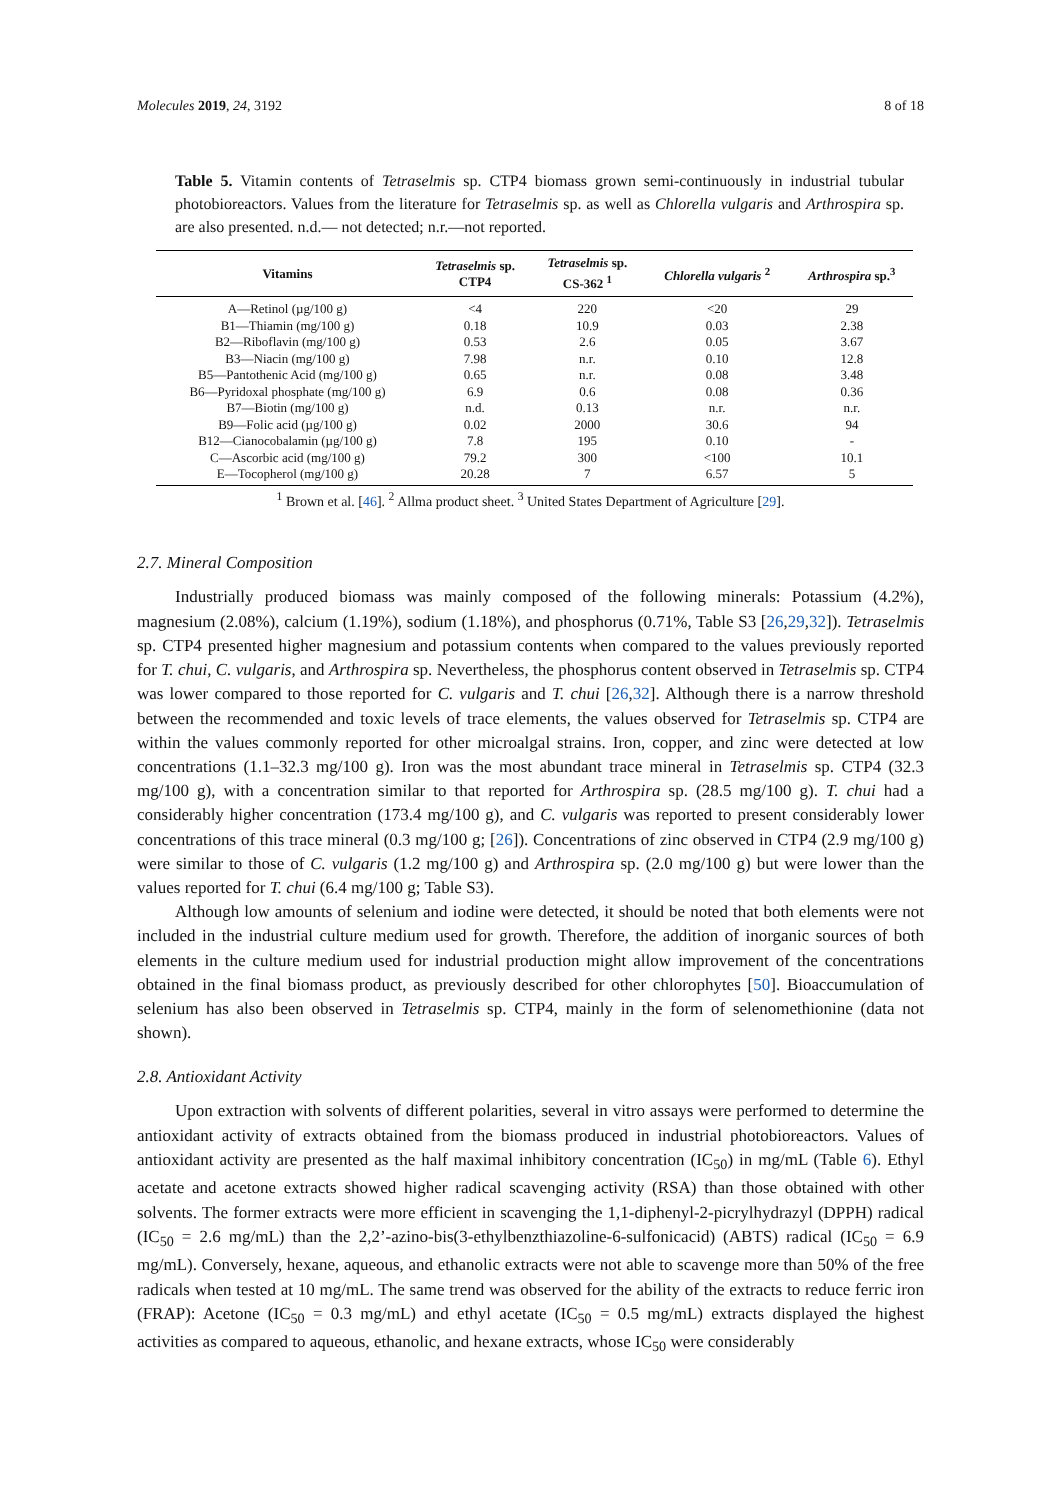Molecules 2019, 24, 3192 8 of 18
Table 5. Vitamin contents of Tetraselmis sp. CTP4 biomass grown semi-continuously in industrial tubular photobioreactors. Values from the literature for Tetraselmis sp. as well as Chlorella vulgaris and Arthrospira sp. are also presented. n.d.— not detected; n.r.—not reported.
| Vitamins | Tetraselmis sp. CTP4 | Tetraselmis sp. CS-362 <sup>1</sup> | Chlorella vulgaris <sup>2</sup> | Arthrospira sp.<sup>3</sup> |
| --- | --- | --- | --- | --- |
| A—Retinol (µg/100 g) | <4 | 220 | <20 | 29 |
| B1—Thiamin (mg/100 g) | 0.18 | 10.9 | 0.03 | 2.38 |
| B2—Riboflavin (mg/100 g) | 0.53 | 2.6 | 0.05 | 3.67 |
| B3—Niacin (mg/100 g) | 7.98 | n.r. | 0.10 | 12.8 |
| B5—Pantothenic Acid (mg/100 g) | 0.65 | n.r. | 0.08 | 3.48 |
| B6—Pyridoxal phosphate (mg/100 g) | 6.9 | 0.6 | 0.08 | 0.36 |
| B7—Biotin (mg/100 g) | n.d. | 0.13 | n.r. | n.r. |
| B9—Folic acid (µg/100 g) | 0.02 | 2000 | 30.6 | 94 |
| B12—Cianocobalamin (µg/100 g) | 7.8 | 195 | 0.10 | - |
| C—Ascorbic acid (mg/100 g) | 79.2 | 300 | <100 | 10.1 |
| E—Tocopherol (mg/100 g) | 20.28 | 7 | 6.57 | 5 |
<sup>1</sup> Brown et al. [46]. <sup>2</sup> Allma product sheet. <sup>3</sup> United States Department of Agriculture [29].
2.7. Mineral Composition
Industrially produced biomass was mainly composed of the following minerals: Potassium (4.2%), magnesium (2.08%), calcium (1.19%), sodium (1.18%), and phosphorus (0.71%, Table S3 [26,29,32]). Tetraselmis sp. CTP4 presented higher magnesium and potassium contents when compared to the values previously reported for T. chui, C. vulgaris, and Arthrospira sp. Nevertheless, the phosphorus content observed in Tetraselmis sp. CTP4 was lower compared to those reported for C. vulgaris and T. chui [26,32]. Although there is a narrow threshold between the recommended and toxic levels of trace elements, the values observed for Tetraselmis sp. CTP4 are within the values commonly reported for other microalgal strains. Iron, copper, and zinc were detected at low concentrations (1.1–32.3 mg/100 g). Iron was the most abundant trace mineral in Tetraselmis sp. CTP4 (32.3 mg/100 g), with a concentration similar to that reported for Arthrospira sp. (28.5 mg/100 g). T. chui had a considerably higher concentration (173.4 mg/100 g), and C. vulgaris was reported to present considerably lower concentrations of this trace mineral (0.3 mg/100 g; [26]). Concentrations of zinc observed in CTP4 (2.9 mg/100 g) were similar to those of C. vulgaris (1.2 mg/100 g) and Arthrospira sp. (2.0 mg/100 g) but were lower than the values reported for T. chui (6.4 mg/100 g; Table S3).
Although low amounts of selenium and iodine were detected, it should be noted that both elements were not included in the industrial culture medium used for growth. Therefore, the addition of inorganic sources of both elements in the culture medium used for industrial production might allow improvement of the concentrations obtained in the final biomass product, as previously described for other chlorophytes [50]. Bioaccumulation of selenium has also been observed in Tetraselmis sp. CTP4, mainly in the form of selenomethionine (data not shown).
2.8. Antioxidant Activity
Upon extraction with solvents of different polarities, several in vitro assays were performed to determine the antioxidant activity of extracts obtained from the biomass produced in industrial photobioreactors. Values of antioxidant activity are presented as the half maximal inhibitory concentration (IC<sub>50</sub>) in mg/mL (Table 6). Ethyl acetate and acetone extracts showed higher radical scavenging activity (RSA) than those obtained with other solvents. The former extracts were more efficient in scavenging the 1,1-diphenyl-2-picrylhydrazyl (DPPH) radical (IC<sub>50</sub> = 2.6 mg/mL) than the 2,2’-azino-bis(3-ethylbenzthiazoline-6-sulfonicacid) (ABTS) radical (IC<sub>50</sub> = 6.9 mg/mL). Conversely, hexane, aqueous, and ethanolic extracts were not able to scavenge more than 50% of the free radicals when tested at 10 mg/mL. The same trend was observed for the ability of the extracts to reduce ferric iron (FRAP): Acetone (IC<sub>50</sub> = 0.3 mg/mL) and ethyl acetate (IC<sub>50</sub> = 0.5 mg/mL) extracts displayed the highest activities as compared to aqueous, ethanolic, and hexane extracts, whose IC<sub>50</sub> were considerably